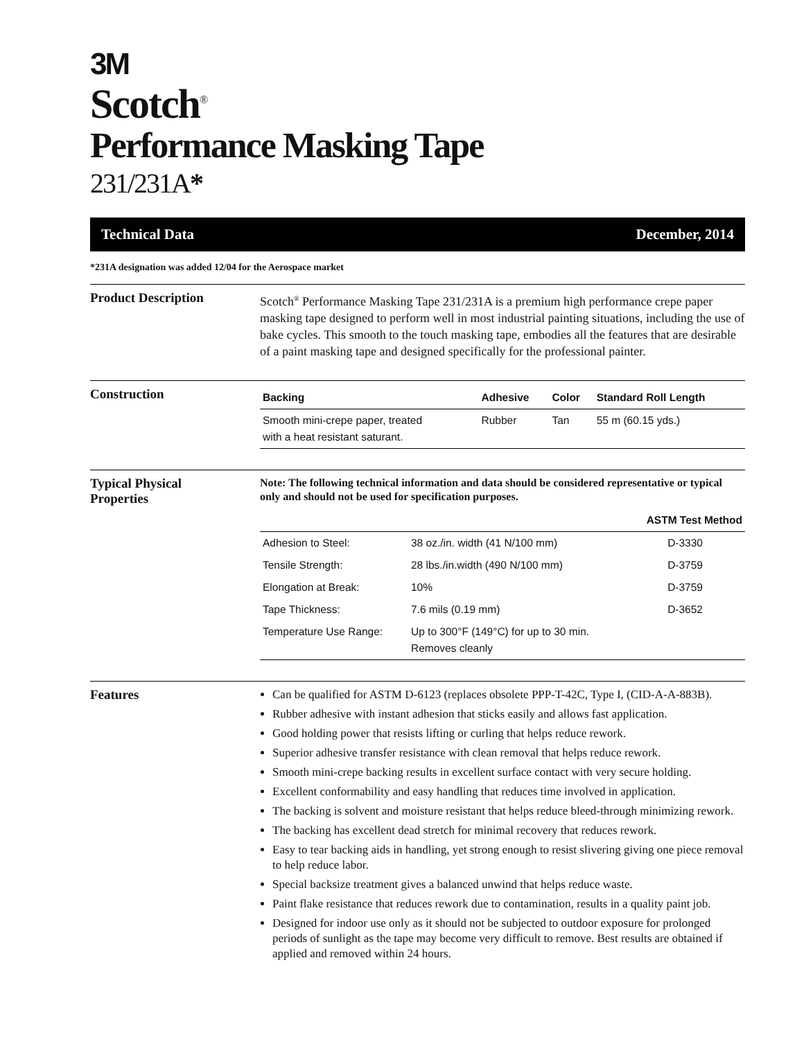3M
Scotch<sup>®</sup>
Performance Masking Tape
231/231A*
Technical Data December, 2014
*231A designation was added 12/04 for the Aerospace market
Product Description
Scotch<sup>®</sup> Performance Masking Tape 231/231A is a premium high performance crepe paper masking tape designed to perform well in most industrial painting situations, including the use of bake cycles. This smooth to the touch masking tape, embodies all the features that are desirable of a paint masking tape and designed specifically for the professional painter.
Construction
| Backing | Adhesive | Color | Standard Roll Length |
| --- | --- | --- | --- |
| Smooth mini-crepe paper, treated with a heat resistant saturant. | Rubber | Tan | 55 m (60.15 yds.) |
Typical Physical
Properties
Note: The following technical information and data should be considered representative or typical only and should not be used for specification purposes.
| | | ASTM Test Method |
| --- | --- | --- |
| Adhesion to Steel: | 38 oz./in. width (41 N/100 mm) | D-3330 |
| Tensile Strength: | 28 lbs./in.width (490 N/100 mm) | D-3759 |
| Elongation at Break: | 10% | D-3759 |
| Tape Thickness: | 7.6 mils (0.19 mm) | D-3652 |
| Temperature Use Range: | Up to 300°F (149°C) for up to 30 min. Removes cleanly | |
Features
Can be qualified for ASTM D-6123 (replaces obsolete PPP-T-42C, Type I, (CID-A-A-883B).
Rubber adhesive with instant adhesion that sticks easily and allows fast application.
Good holding power that resists lifting or curling that helps reduce rework.
Superior adhesive transfer resistance with clean removal that helps reduce rework.
Smooth mini-crepe backing results in excellent surface contact with very secure holding.
Excellent conformability and easy handling that reduces time involved in application.
The backing is solvent and moisture resistant that helps reduce bleed-through minimizing rework.
The backing has excellent dead stretch for minimal recovery that reduces rework.
Easy to tear backing aids in handling, yet strong enough to resist slivering giving one piece removal to help reduce labor.
Special backsize treatment gives a balanced unwind that helps reduce waste.
Paint flake resistance that reduces rework due to contamination, results in a quality paint job.
Designed for indoor use only as it should not be subjected to outdoor exposure for prolonged periods of sunlight as the tape may become very difficult to remove. Best results are obtained if applied and removed within 24 hours.